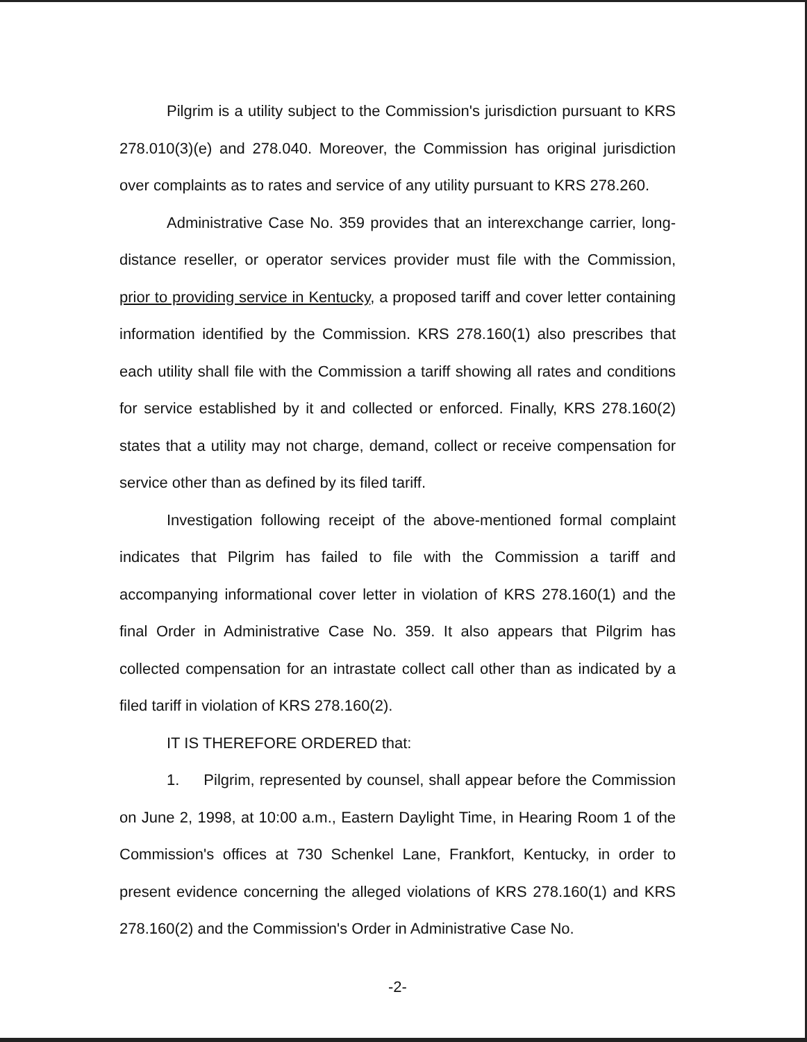Pilgrim is a utility subject to the Commission's jurisdiction pursuant to KRS 278.010(3)(e) and 278.040. Moreover, the Commission has original jurisdiction over complaints as to rates and service of any utility pursuant to KRS 278.260.
Administrative Case No. 359 provides that an interexchange carrier, long-distance reseller, or operator services provider must file with the Commission, prior to providing service in Kentucky, a proposed tariff and cover letter containing information identified by the Commission. KRS 278.160(1) also prescribes that each utility shall file with the Commission a tariff showing all rates and conditions for service established by it and collected or enforced. Finally, KRS 278.160(2) states that a utility may not charge, demand, collect or receive compensation for service other than as defined by its filed tariff.
Investigation following receipt of the above-mentioned formal complaint indicates that Pilgrim has failed to file with the Commission a tariff and accompanying informational cover letter in violation of KRS 278.160(1) and the final Order in Administrative Case No. 359. It also appears that Pilgrim has collected compensation for an intrastate collect call other than as indicated by a filed tariff in violation of KRS 278.160(2).
IT IS THEREFORE ORDERED that:
1. Pilgrim, represented by counsel, shall appear before the Commission on June 2, 1998, at 10:00 a.m., Eastern Daylight Time, in Hearing Room 1 of the Commission's offices at 730 Schenkel Lane, Frankfort, Kentucky, in order to present evidence concerning the alleged violations of KRS 278.160(1) and KRS 278.160(2) and the Commission's Order in Administrative Case No.
-2-